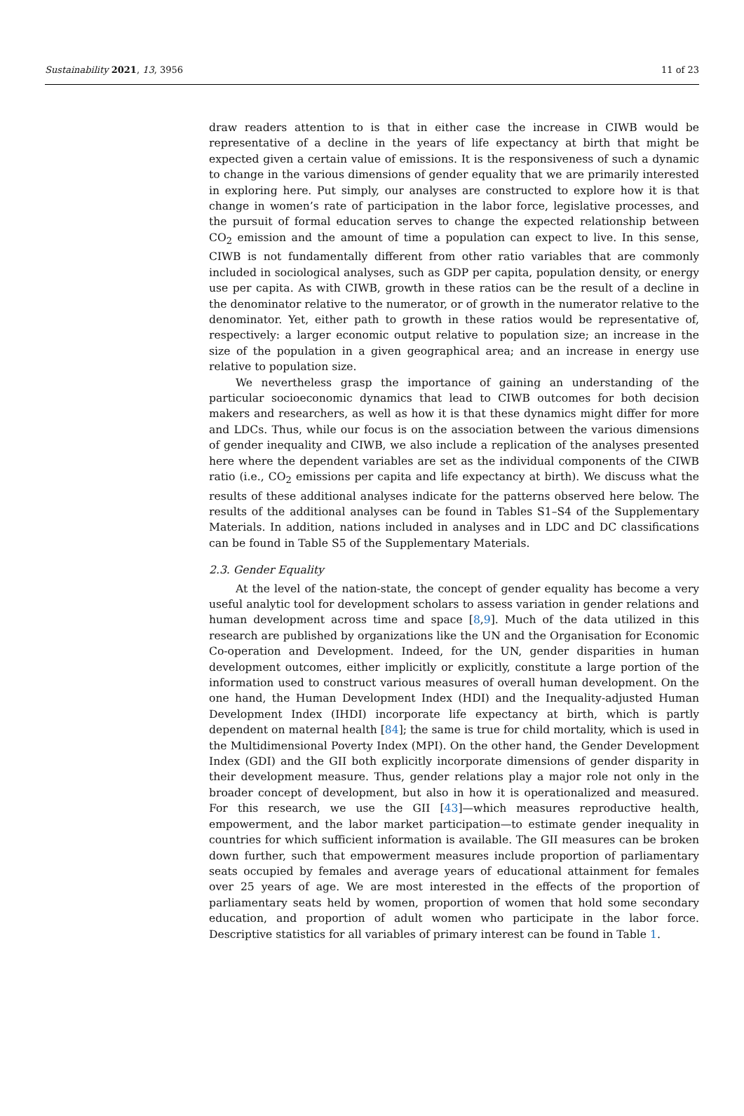Sustainability 2021, 13, 3956 11 of 23
draw readers attention to is that in either case the increase in CIWB would be representative of a decline in the years of life expectancy at birth that might be expected given a certain value of emissions. It is the responsiveness of such a dynamic to change in the various dimensions of gender equality that we are primarily interested in exploring here. Put simply, our analyses are constructed to explore how it is that change in women’s rate of participation in the labor force, legislative processes, and the pursuit of formal education serves to change the expected relationship between CO<sub>2</sub> emission and the amount of time a population can expect to live. In this sense, CIWB is not fundamentally different from other ratio variables that are commonly included in sociological analyses, such as GDP per capita, population density, or energy use per capita. As with CIWB, growth in these ratios can be the result of a decline in the denominator relative to the numerator, or of growth in the numerator relative to the denominator. Yet, either path to growth in these ratios would be representative of, respectively: a larger economic output relative to population size; an increase in the size of the population in a given geographical area; and an increase in energy use relative to population size.
We nevertheless grasp the importance of gaining an understanding of the particular socioeconomic dynamics that lead to CIWB outcomes for both decision makers and researchers, as well as how it is that these dynamics might differ for more and LDCs. Thus, while our focus is on the association between the various dimensions of gender inequality and CIWB, we also include a replication of the analyses presented here where the dependent variables are set as the individual components of the CIWB ratio (i.e., CO<sub>2</sub> emissions per capita and life expectancy at birth). We discuss what the results of these additional analyses indicate for the patterns observed here below. The results of the additional analyses can be found in Tables S1–S4 of the Supplementary Materials. In addition, nations included in analyses and in LDC and DC classifications can be found in Table S5 of the Supplementary Materials.
2.3. Gender Equality
At the level of the nation-state, the concept of gender equality has become a very useful analytic tool for development scholars to assess variation in gender relations and human development across time and space [8,9]. Much of the data utilized in this research are published by organizations like the UN and the Organisation for Economic Co-operation and Development. Indeed, for the UN, gender disparities in human development outcomes, either implicitly or explicitly, constitute a large portion of the information used to construct various measures of overall human development. On the one hand, the Human Development Index (HDI) and the Inequality-adjusted Human Development Index (IHDI) incorporate life expectancy at birth, which is partly dependent on maternal health [84]; the same is true for child mortality, which is used in the Multidimensional Poverty Index (MPI). On the other hand, the Gender Development Index (GDI) and the GII both explicitly incorporate dimensions of gender disparity in their development measure. Thus, gender relations play a major role not only in the broader concept of development, but also in how it is operationalized and measured. For this research, we use the GII [43]—which measures reproductive health, empowerment, and the labor market participation—to estimate gender inequality in countries for which sufficient information is available. The GII measures can be broken down further, such that empowerment measures include proportion of parliamentary seats occupied by females and average years of educational attainment for females over 25 years of age. We are most interested in the effects of the proportion of parliamentary seats held by women, proportion of women that hold some secondary education, and proportion of adult women who participate in the labor force. Descriptive statistics for all variables of primary interest can be found in Table 1.